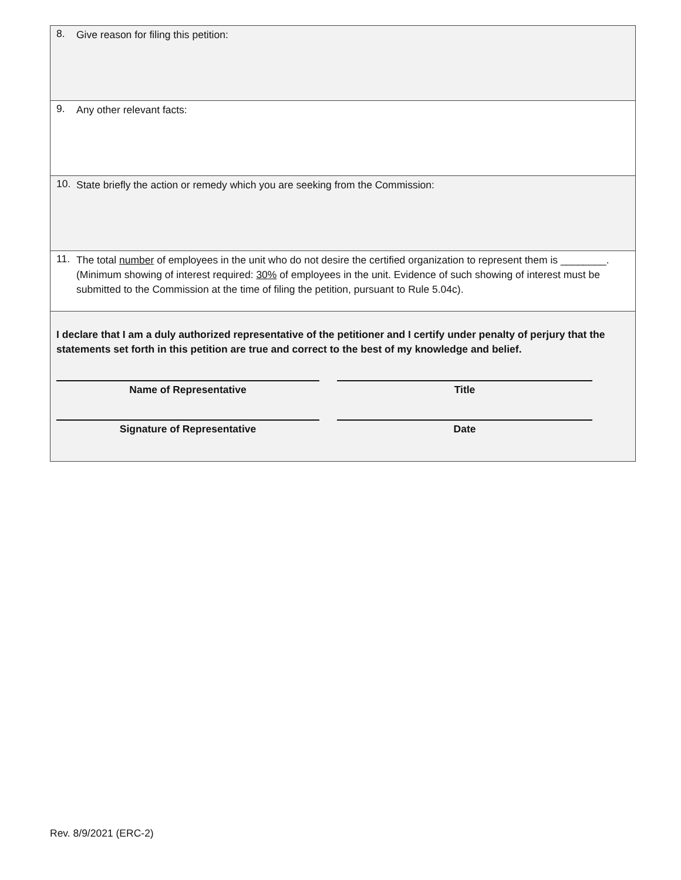8.
Give reason for filing this petition:
9.
Any other relevant facts:
10.
State briefly the action or remedy which you are seeking from the Commission:
11.
The total number of employees in the unit who do not desire the certified organization to represent them is ________. (Minimum showing of interest required: 30% of employees in the unit. Evidence of such showing of interest must be submitted to the Commission at the time of filing the petition, pursuant to Rule 5.04c).
I declare that I am a duly authorized representative of the petitioner and I certify under penalty of perjury that the statements set forth in this petition are true and correct to the best of my knowledge and belief.
Name of Representative Title
Signature of Representative Date
Rev. 8/9/2021 (ERC-2)